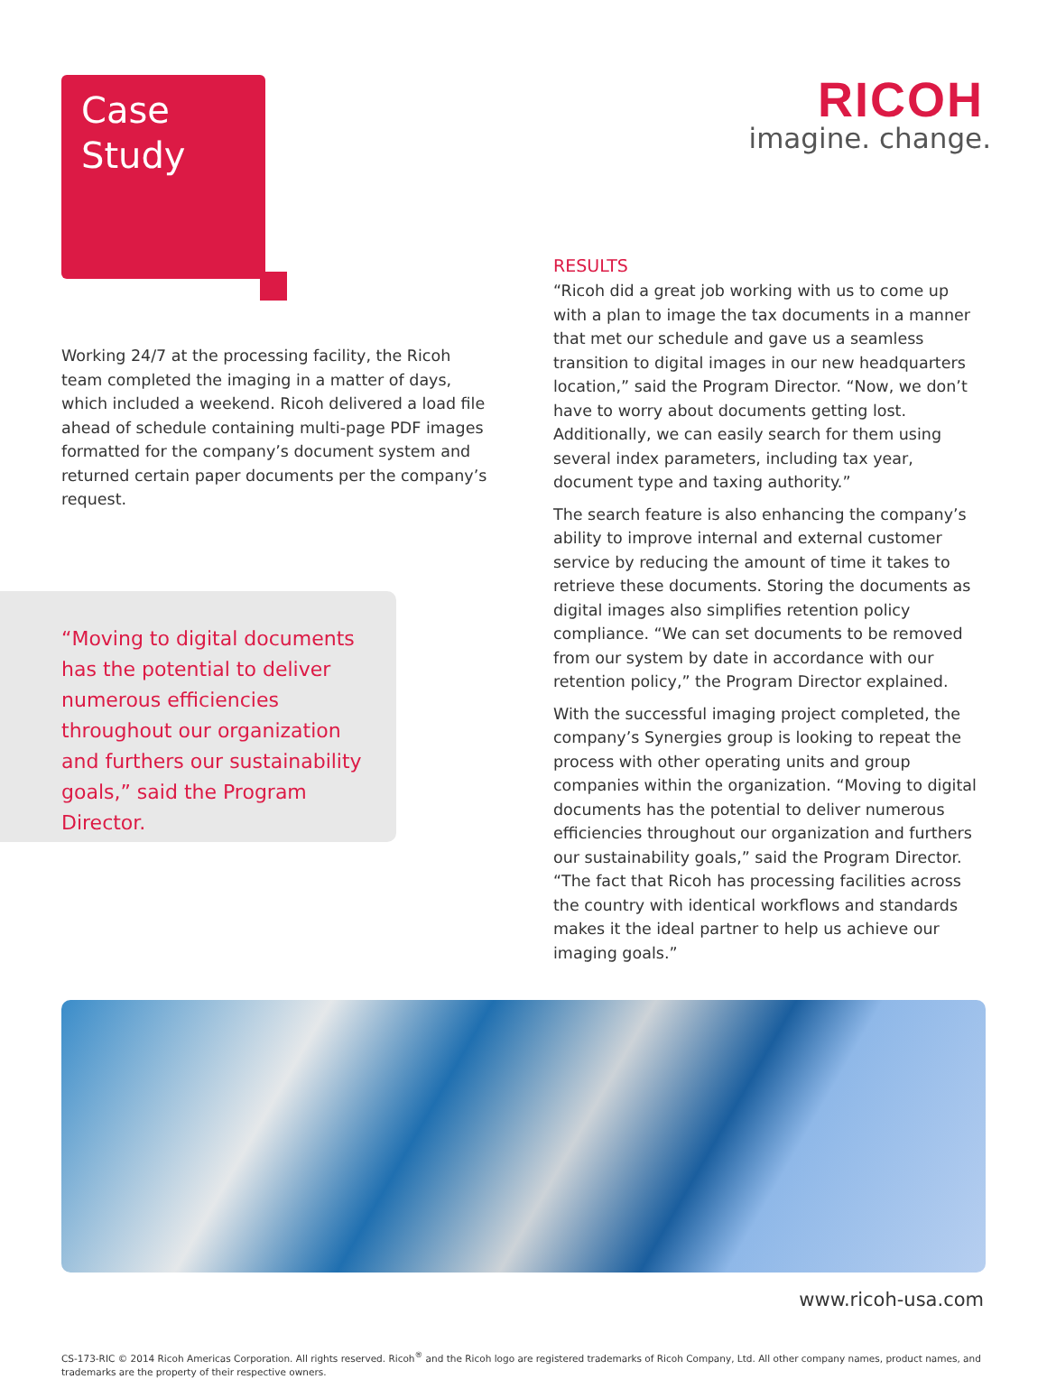Case
Study
Working 24/7 at the processing facility, the Ricoh team completed the imaging in a matter of days, which included a weekend. Ricoh delivered a load file ahead of schedule containing multi-page PDF images formatted for the company’s document system and returned certain paper documents per the company’s request.
“Moving to digital documents has the potential to deliver numerous efficiencies throughout our organization and furthers our sustainability goals,” said the Program Director.
RICOH
imagine. change.
RESULTS
“Ricoh did a great job working with us to come up with a plan to image the tax documents in a manner that met our schedule and gave us a seamless transition to digital images in our new headquarters location,” said the Program Director. “Now, we don’t have to worry about documents getting lost. Additionally, we can easily search for them using several index parameters, including tax year, document type and taxing authority.”
The search feature is also enhancing the company’s ability to improve internal and external customer service by reducing the amount of time it takes to retrieve these documents. Storing the documents as digital images also simplifies retention policy compliance. “We can set documents to be removed from our system by date in accordance with our retention policy,” the Program Director explained.
With the successful imaging project completed, the company’s Synergies group is looking to repeat the process with other operating units and group companies within the organization. “Moving to digital documents has the potential to deliver numerous efficiencies throughout our organization and furthers our sustainability goals,” said the Program Director. “The fact that Ricoh has processing facilities across the country with identical workflows and standards makes it the ideal partner to help us achieve our imaging goals.”
www.ricoh-usa.com
CS-173-RIC © 2014 Ricoh Americas Corporation. All rights reserved. Ricoh<sup>®</sup> and the Ricoh logo are registered trademarks of Ricoh Company, Ltd. All other company names, product names, and trademarks are the property of their respective owners.